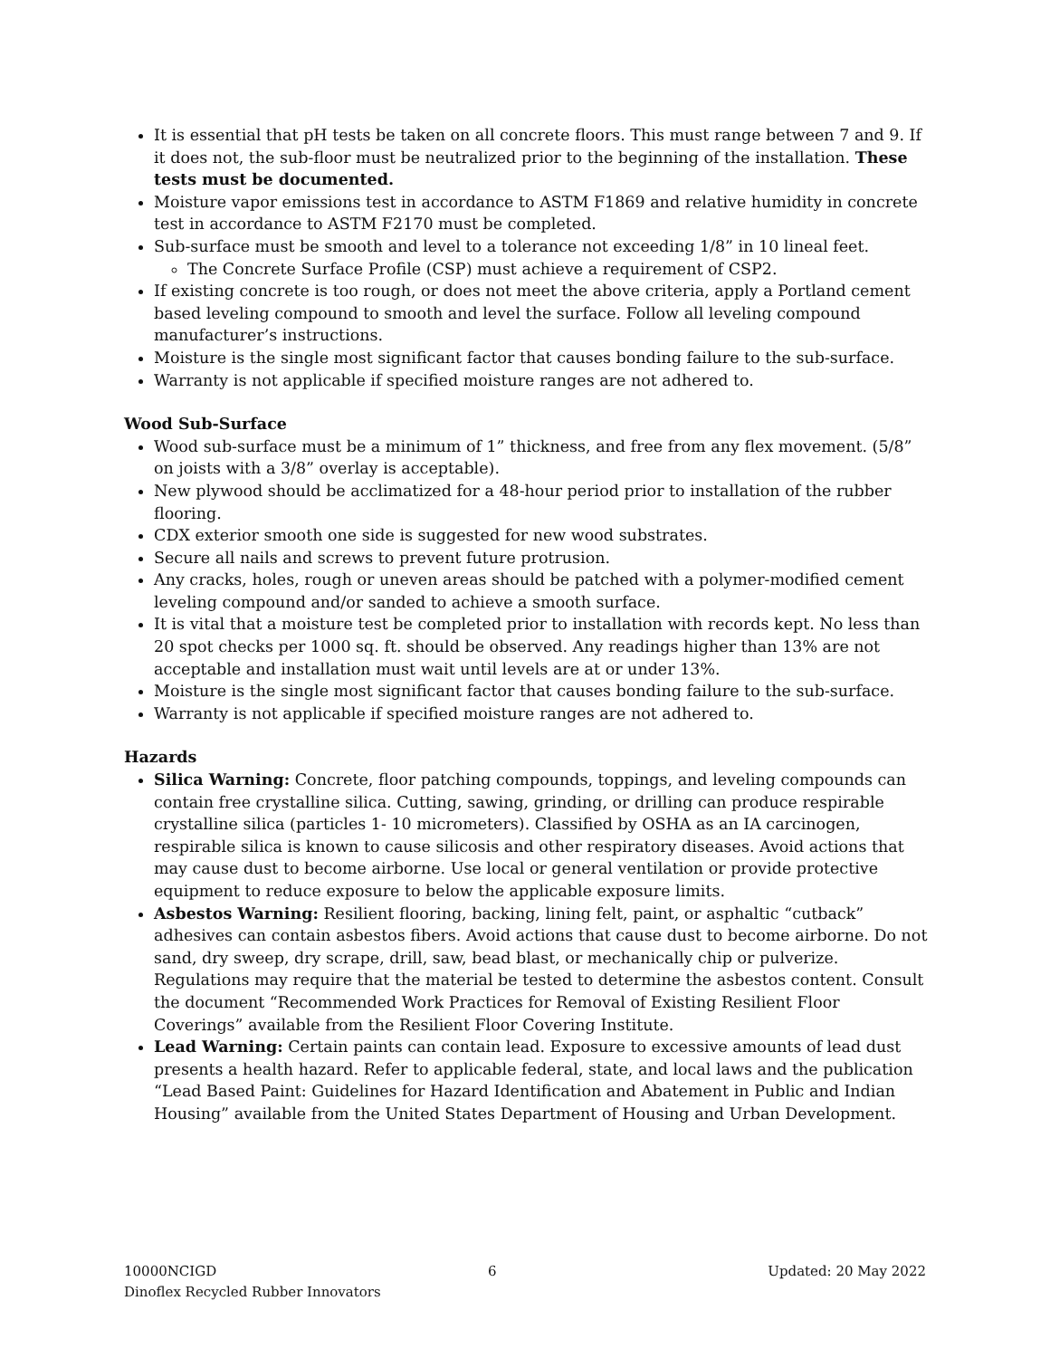It is essential that pH tests be taken on all concrete floors. This must range between 7 and 9. If it does not, the sub-floor must be neutralized prior to the beginning of the installation. These tests must be documented.
Moisture vapor emissions test in accordance to ASTM F1869 and relative humidity in concrete test in accordance to ASTM F2170 must be completed.
Sub-surface must be smooth and level to a tolerance not exceeding 1/8” in 10 lineal feet.
The Concrete Surface Profile (CSP) must achieve a requirement of CSP2.
If existing concrete is too rough, or does not meet the above criteria, apply a Portland cement based leveling compound to smooth and level the surface. Follow all leveling compound manufacturer’s instructions.
Moisture is the single most significant factor that causes bonding failure to the sub-surface.
Warranty is not applicable if specified moisture ranges are not adhered to.
Wood Sub-Surface
Wood sub-surface must be a minimum of 1” thickness, and free from any flex movement. (5/8” on joists with a 3/8” overlay is acceptable).
New plywood should be acclimatized for a 48-hour period prior to installation of the rubber flooring.
CDX exterior smooth one side is suggested for new wood substrates.
Secure all nails and screws to prevent future protrusion.
Any cracks, holes, rough or uneven areas should be patched with a polymer-modified cement leveling compound and/or sanded to achieve a smooth surface.
It is vital that a moisture test be completed prior to installation with records kept. No less than 20 spot checks per 1000 sq. ft. should be observed. Any readings higher than 13% are not acceptable and installation must wait until levels are at or under 13%.
Moisture is the single most significant factor that causes bonding failure to the sub-surface.
Warranty is not applicable if specified moisture ranges are not adhered to.
Hazards
Silica Warning: Concrete, floor patching compounds, toppings, and leveling compounds can contain free crystalline silica. Cutting, sawing, grinding, or drilling can produce respirable crystalline silica (particles 1- 10 micrometers). Classified by OSHA as an IA carcinogen, respirable silica is known to cause silicosis and other respiratory diseases. Avoid actions that may cause dust to become airborne. Use local or general ventilation or provide protective equipment to reduce exposure to below the applicable exposure limits.
Asbestos Warning: Resilient flooring, backing, lining felt, paint, or asphaltic “cutback” adhesives can contain asbestos fibers. Avoid actions that cause dust to become airborne. Do not sand, dry sweep, dry scrape, drill, saw, bead blast, or mechanically chip or pulverize. Regulations may require that the material be tested to determine the asbestos content. Consult the document “Recommended Work Practices for Removal of Existing Resilient Floor Coverings” available from the Resilient Floor Covering Institute.
Lead Warning: Certain paints can contain lead. Exposure to excessive amounts of lead dust presents a health hazard. Refer to applicable federal, state, and local laws and the publication “Lead Based Paint: Guidelines for Hazard Identification and Abatement in Public and Indian Housing” available from the United States Department of Housing and Urban Development.
10000NCIGD 6 Updated: 20 May 2022
Dinoflex Recycled Rubber Innovators